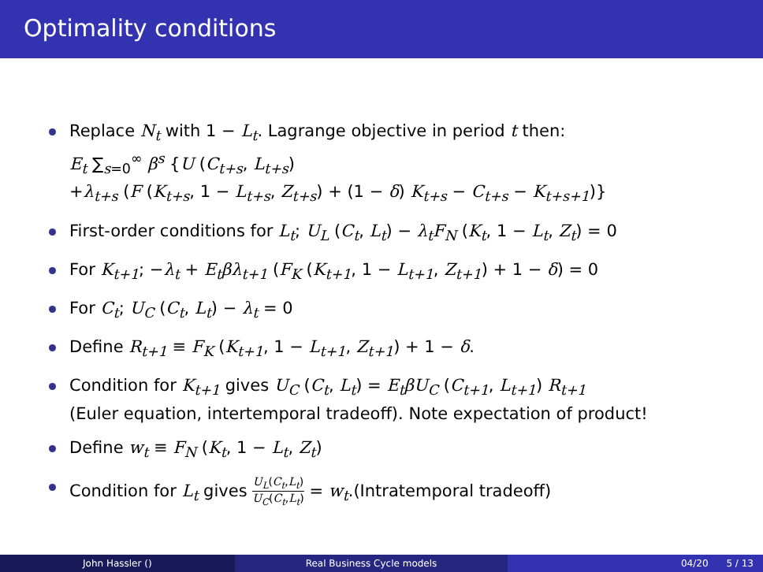Optimality conditions
Replace N<sub>t</sub> with 1 − L<sub>t</sub>. Lagrange objective in period t then:
E<sub>t</sub> ∑<sub>s=0</sub><sup>∞</sup> β<sup>s</sup> {U (C<sub>t+s</sub>, L<sub>t+s</sub>)
+λ<sub>t+s</sub> (F (K<sub>t+s</sub>, 1 − L<sub>t+s</sub>, Z<sub>t+s</sub>) + (1 − δ) K<sub>t+s</sub> − C<sub>t+s</sub> − K<sub>t+s+1</sub>)}
First-order conditions for L<sub>t</sub>; U<sub>L</sub> (C<sub>t</sub>, L<sub>t</sub>) − λ<sub>t</sub>F<sub>N</sub> (K<sub>t</sub>, 1 − L<sub>t</sub>, Z<sub>t</sub>) = 0
For K<sub>t+1</sub>; −λ<sub>t</sub> + E<sub>t</sub>βλ<sub>t+1</sub> (F<sub>K</sub> (K<sub>t+1</sub>, 1 − L<sub>t+1</sub>, Z<sub>t+1</sub>) + 1 − δ) = 0
For C<sub>t</sub>; U<sub>C</sub> (C<sub>t</sub>, L<sub>t</sub>) − λ<sub>t</sub> = 0
Define R<sub>t+1</sub> ≡ F<sub>K</sub> (K<sub>t+1</sub>, 1 − L<sub>t+1</sub>, Z<sub>t+1</sub>) + 1 − δ.
Condition for K<sub>t+1</sub> gives U<sub>C</sub> (C<sub>t</sub>, L<sub>t</sub>) = E<sub>t</sub>βU<sub>C</sub> (C<sub>t+1</sub>, L<sub>t+1</sub>) R<sub>t+1</sub>
(Euler equation, intertemporal tradeoff). Note expectation of product!
Define w<sub>t</sub> ≡ F<sub>N</sub> (K<sub>t</sub>, 1 − L<sub>t</sub>, Z<sub>t</sub>)
Condition for L<sub>t</sub> gives U<sub>L</sub>(C<sub>t</sub>,L<sub>t</sub>) U<sub>C</sub>(C<sub>t</sub>,L<sub>t</sub>) = w<sub>t</sub>.(Intratemporal tradeoff)
John Hassler () Real Business Cycle models 04/20 5 / 13